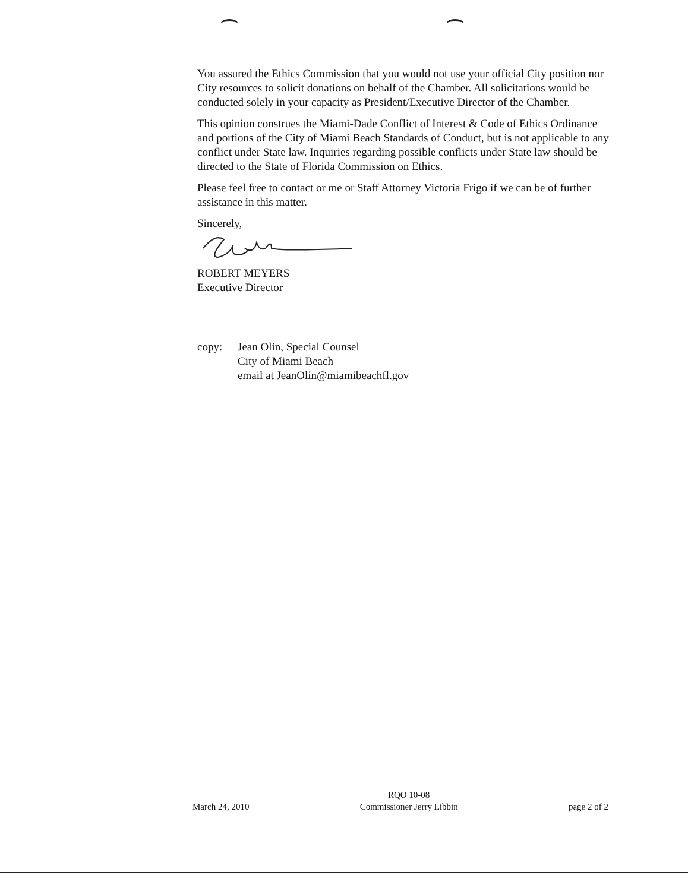You assured the Ethics Commission that you would not use your official City position nor City resources to solicit donations on behalf of the Chamber. All solicitations would be conducted solely in your capacity as President/Executive Director of the Chamber.
This opinion construes the Miami-Dade Conflict of Interest & Code of Ethics Ordinance and portions of the City of Miami Beach Standards of Conduct, but is not applicable to any conflict under State law. Inquiries regarding possible conflicts under State law should be directed to the State of Florida Commission on Ethics.
Please feel free to contact or me or Staff Attorney Victoria Frigo if we can be of further assistance in this matter.
Sincerely,
ROBERT MEYERS
Executive Director
copy: Jean Olin, Special Counsel
City of Miami Beach
email at JeanOlin@miamibeachfl.gov
March 24, 2010
RQO 10-08
Commissioner Jerry Libbin
page 2 of 2